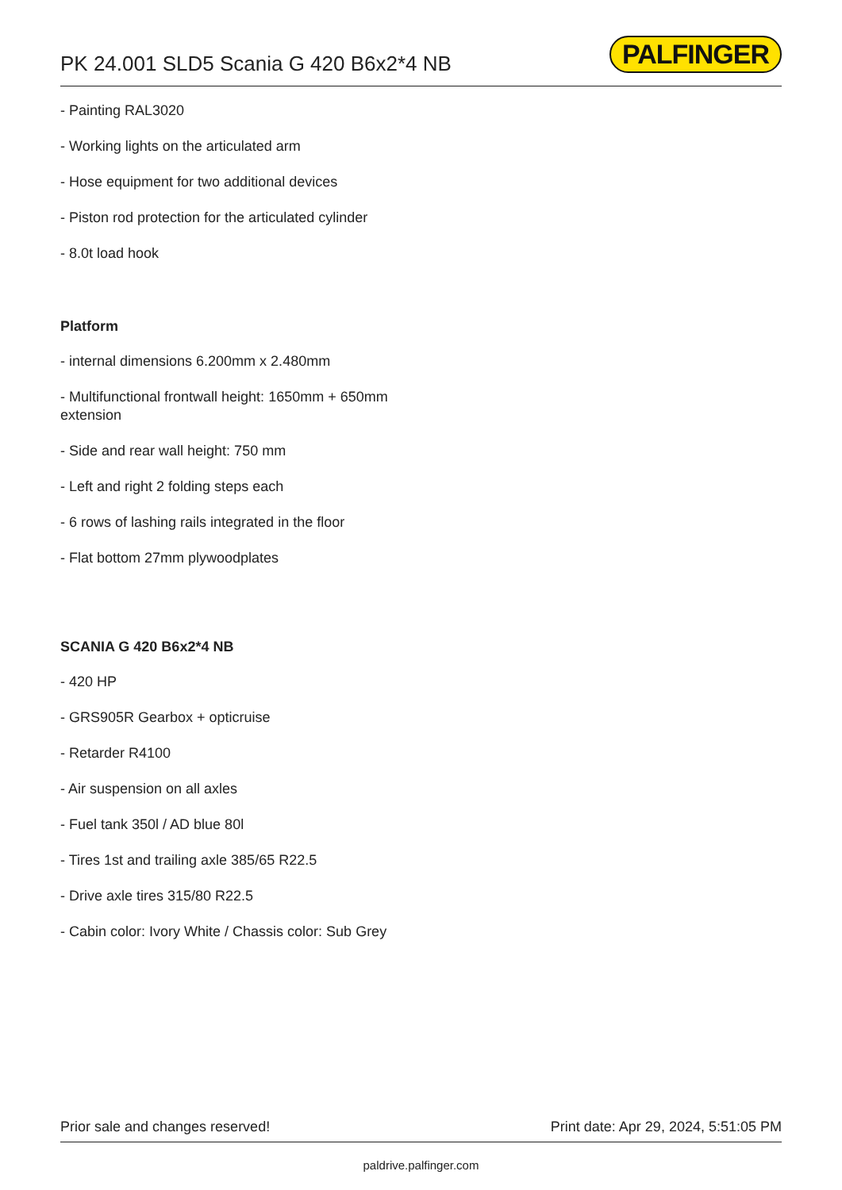PK 24.001 SLD5 Scania G 420 B6x2*4 NB
PALFINGER
- Painting RAL3020
- Working lights on the articulated arm
- Hose equipment for two additional devices
- Piston rod protection for the articulated cylinder
- 8.0t load hook
Platform
- internal dimensions 6.200mm x 2.480mm
- Multifunctional frontwall height: 1650mm + 650mm extension
- Side and rear wall height: 750 mm
- Left and right 2 folding steps each
- 6 rows of lashing rails integrated in the floor
- Flat bottom 27mm plywoodplates
SCANIA G 420 B6x2*4 NB
- 420 HP
- GRS905R Gearbox + opticruise
- Retarder R4100
- Air suspension on all axles
- Fuel tank 350l / AD blue 80l
- Tires 1st and trailing axle 385/65 R22.5
- Drive axle tires 315/80 R22.5
- Cabin color: Ivory White / Chassis color: Sub Grey
Prior sale and changes reserved! Print date: Apr 29, 2024, 5:51:05 PM
paldrive.palfinger.com